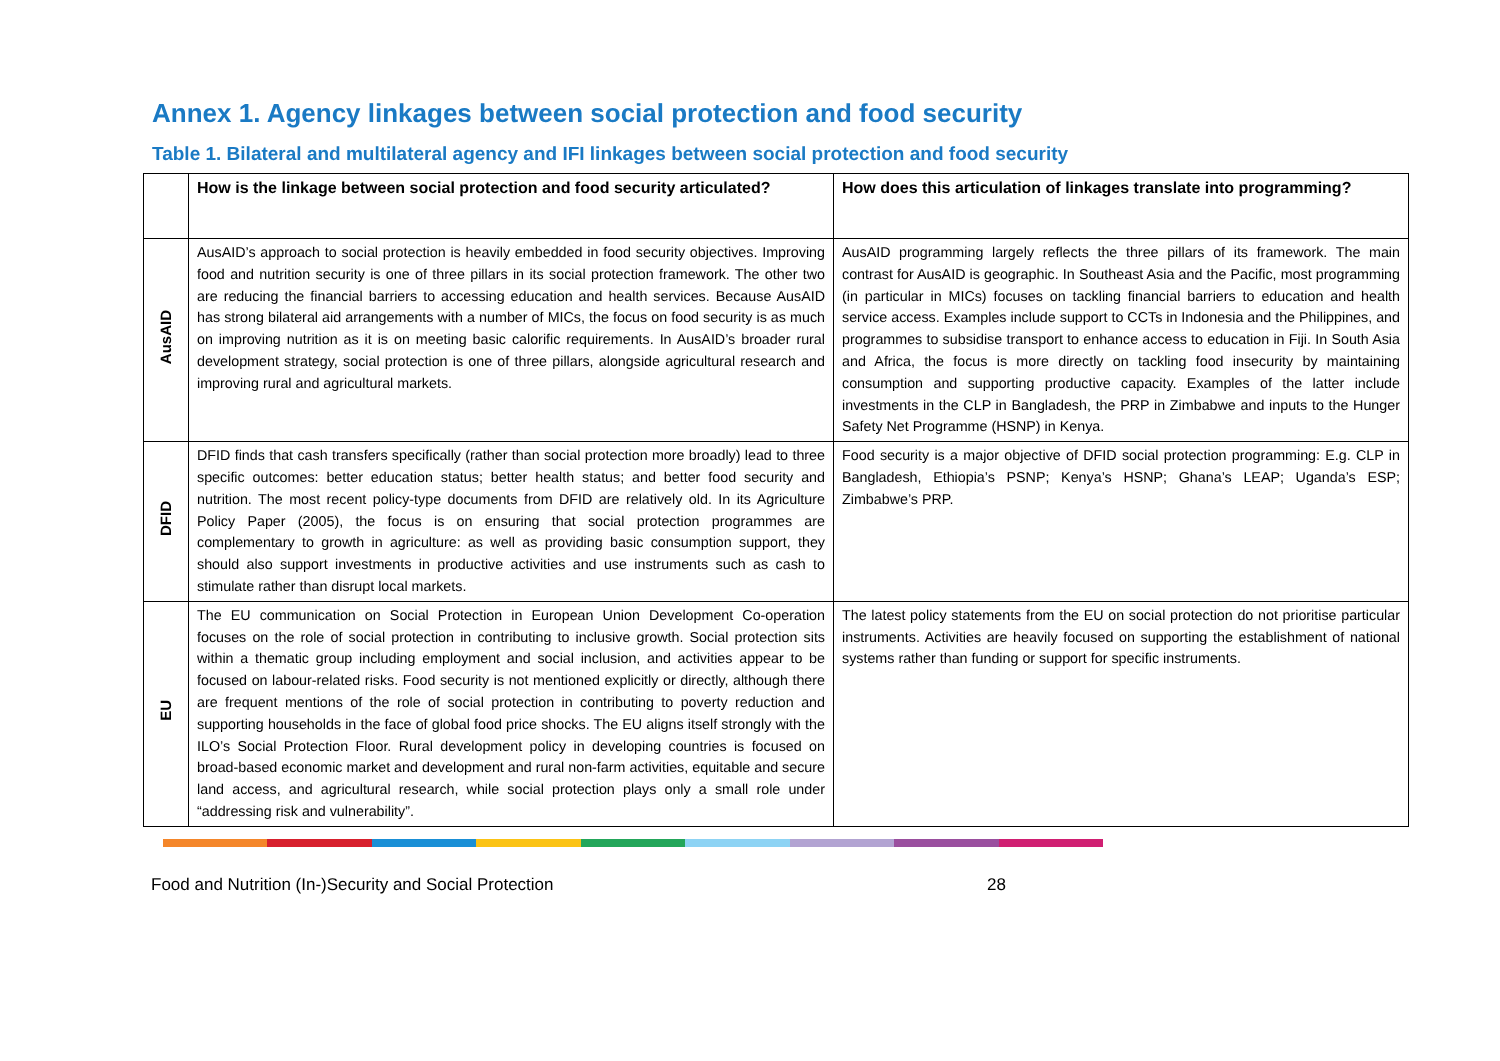Annex 1. Agency linkages between social protection and food security
Table 1. Bilateral and multilateral agency and IFI linkages between social protection and food security
| | How is the linkage between social protection and food security articulated? | How does this articulation of linkages translate into programming? |
| --- | --- | --- |
| AusAID | AusAID’s approach to social protection is heavily embedded in food security objectives. Improving food and nutrition security is one of three pillars in its social protection framework. The other two are reducing the financial barriers to accessing education and health services. Because AusAID has strong bilateral aid arrangements with a number of MICs, the focus on food security is as much on improving nutrition as it is on meeting basic calorific requirements. In AusAID’s broader rural development strategy, social protection is one of three pillars, alongside agricultural research and improving rural and agricultural markets. | AusAID programming largely reflects the three pillars of its framework. The main contrast for AusAID is geographic. In Southeast Asia and the Pacific, most programming (in particular in MICs) focuses on tackling financial barriers to education and health service access. Examples include support to CCTs in Indonesia and the Philippines, and programmes to subsidise transport to enhance access to education in Fiji. In South Asia and Africa, the focus is more directly on tackling food insecurity by maintaining consumption and supporting productive capacity. Examples of the latter include investments in the CLP in Bangladesh, the PRP in Zimbabwe and inputs to the Hunger Safety Net Programme (HSNP) in Kenya. |
| DFID | DFID finds that cash transfers specifically (rather than social protection more broadly) lead to three specific outcomes: better education status; better health status; and better food security and nutrition. The most recent policy-type documents from DFID are relatively old. In its Agriculture Policy Paper (2005), the focus is on ensuring that social protection programmes are complementary to growth in agriculture: as well as providing basic consumption support, they should also support investments in productive activities and use instruments such as cash to stimulate rather than disrupt local markets. | Food security is a major objective of DFID social protection programming: E.g. CLP in Bangladesh, Ethiopia’s PSNP; Kenya’s HSNP; Ghana’s LEAP; Uganda’s ESP; Zimbabwe’s PRP. |
| EU | The EU communication on Social Protection in European Union Development Co-operation focuses on the role of social protection in contributing to inclusive growth. Social protection sits within a thematic group including employment and social inclusion, and activities appear to be focused on labour-related risks. Food security is not mentioned explicitly or directly, although there are frequent mentions of the role of social protection in contributing to poverty reduction and supporting households in the face of global food price shocks. The EU aligns itself strongly with the ILO’s Social Protection Floor. Rural development policy in developing countries is focused on broad-based economic market and development and rural non-farm activities, equitable and secure land access, and agricultural research, while social protection plays only a small role under “addressing risk and vulnerability”. | The latest policy statements from the EU on social protection do not prioritise particular instruments. Activities are heavily focused on supporting the establishment of national systems rather than funding or support for specific instruments. |
Food and Nutrition (In-)Security and Social Protection 28